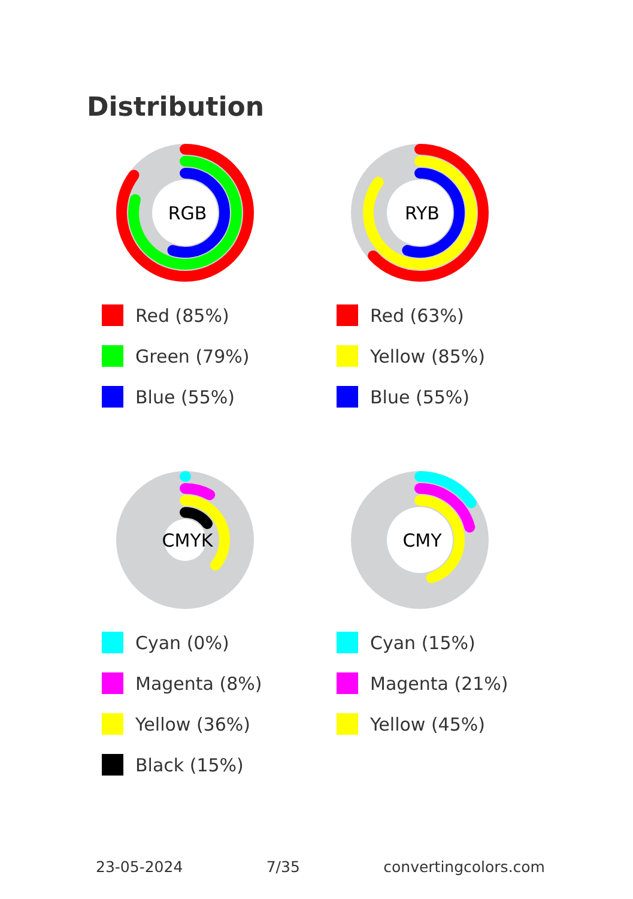Distribution
RGB
Red (85%)
Green (79%)
Blue (55%)
RYB
Red (63%)
Yellow (85%)
Blue (55%)
CMYK
Cyan (0%)
Magenta (8%)
Yellow (36%)
Black (15%)
CMY
Cyan (15%)
Magenta (21%)
Yellow (45%)
23-05-2024 7/35 convertingcolors.com